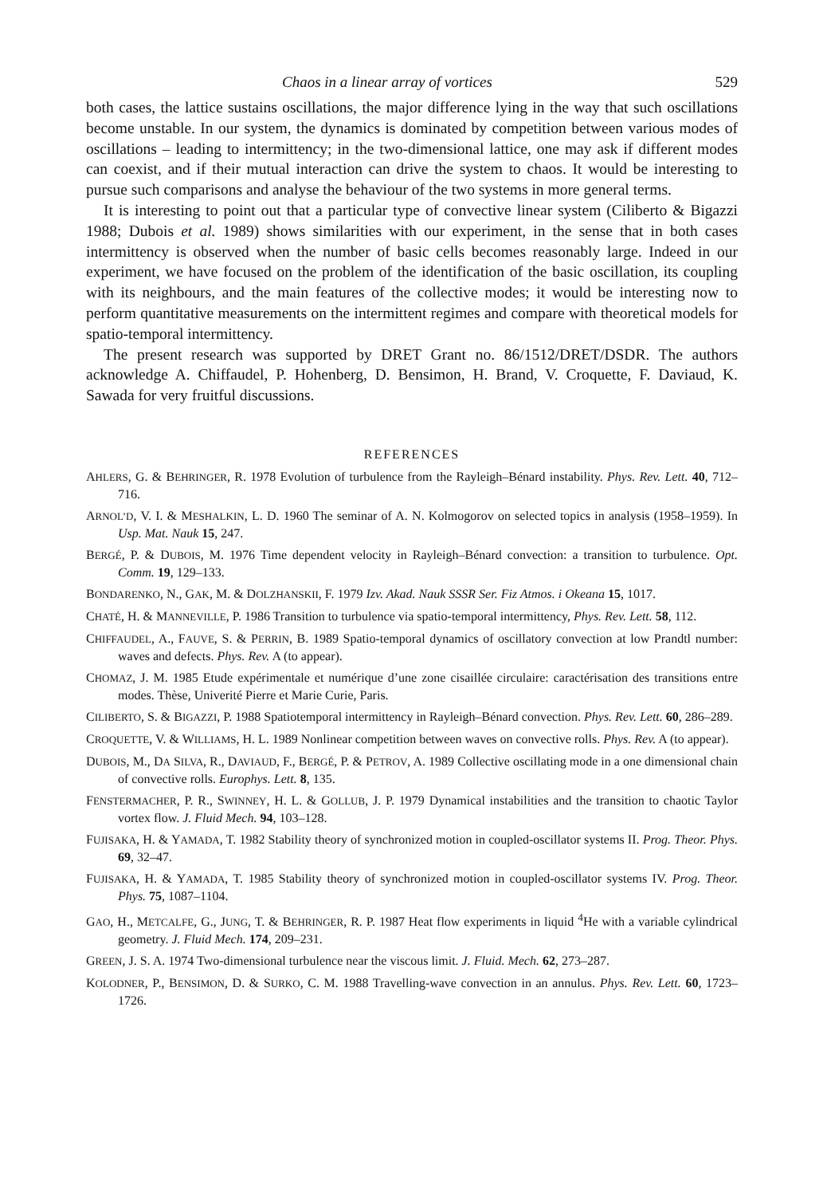Chaos in a linear array of vortices 529
both cases, the lattice sustains oscillations, the major difference lying in the way that such oscillations become unstable. In our system, the dynamics is dominated by competition between various modes of oscillations – leading to intermittency; in the two-dimensional lattice, one may ask if different modes can coexist, and if their mutual interaction can drive the system to chaos. It would be interesting to pursue such comparisons and analyse the behaviour of the two systems in more general terms.
It is interesting to point out that a particular type of convective linear system (Ciliberto & Bigazzi 1988; Dubois et al. 1989) shows similarities with our experiment, in the sense that in both cases intermittency is observed when the number of basic cells becomes reasonably large. Indeed in our experiment, we have focused on the problem of the identification of the basic oscillation, its coupling with its neighbours, and the main features of the collective modes; it would be interesting now to perform quantitative measurements on the intermittent regimes and compare with theoretical models for spatio-temporal intermittency.
The present research was supported by DRET Grant no. 86/1512/DRET/DSDR. The authors acknowledge A. Chiffaudel, P. Hohenberg, D. Bensimon, H. Brand, V. Croquette, F. Daviaud, K. Sawada for very fruitful discussions.
REFERENCES
AHLERS, G. & BEHRINGER, R. 1978 Evolution of turbulence from the Rayleigh–Bénard instability. Phys. Rev. Lett. 40, 712–716.
ARNOL’D, V. I. & MESHALKIN, L. D. 1960 The seminar of A. N. Kolmogorov on selected topics in analysis (1958–1959). In Usp. Mat. Nauk 15, 247.
BERGÉ, P. & DUBOIS, M. 1976 Time dependent velocity in Rayleigh–Bénard convection: a transition to turbulence. Opt. Comm. 19, 129–133.
BONDARENKO, N., GAK, M. & DOLZHANSKII, F. 1979 Izv. Akad. Nauk SSSR Ser. Fiz Atmos. i Okeana 15, 1017.
CHATÉ, H. & MANNEVILLE, P. 1986 Transition to turbulence via spatio-temporal intermittency, Phys. Rev. Lett. 58, 112.
CHIFFAUDEL, A., FAUVE, S. & PERRIN, B. 1989 Spatio-temporal dynamics of oscillatory convection at low Prandtl number: waves and defects. Phys. Rev. A (to appear).
CHOMAZ, J. M. 1985 Etude expérimentale et numérique d’une zone cisaillée circulaire: caractérisation des transitions entre modes. Thèse, Univerité Pierre et Marie Curie, Paris.
CILIBERTO, S. & BIGAZZI, P. 1988 Spatiotemporal intermittency in Rayleigh–Bénard convection. Phys. Rev. Lett. 60, 286–289.
CROQUETTE, V. & WILLIAMS, H. L. 1989 Nonlinear competition between waves on convective rolls. Phys. Rev. A (to appear).
DUBOIS, M., DA SILVA, R., DAVIAUD, F., BERGÉ, P. & PETROV, A. 1989 Collective oscillating mode in a one dimensional chain of convective rolls. Europhys. Lett. 8, 135.
FENSTERMACHER, P. R., SWINNEY, H. L. & GOLLUB, J. P. 1979 Dynamical instabilities and the transition to chaotic Taylor vortex flow. J. Fluid Mech. 94, 103–128.
FUJISAKA, H. & YAMADA, T. 1982 Stability theory of synchronized motion in coupled-oscillator systems II. Prog. Theor. Phys. 69, 32–47.
FUJISAKA, H. & YAMADA, T. 1985 Stability theory of synchronized motion in coupled-oscillator systems IV. Prog. Theor. Phys. 75, 1087–1104.
GAO, H., METCALFE, G., JUNG, T. & BEHRINGER, R. P. 1987 Heat flow experiments in liquid <sup>4</sup>He with a variable cylindrical geometry. J. Fluid Mech. 174, 209–231.
GREEN, J. S. A. 1974 Two-dimensional turbulence near the viscous limit. J. Fluid. Mech. 62, 273–287.
KOLODNER, P., BENSIMON, D. & SURKO, C. M. 1988 Travelling-wave convection in an annulus. Phys. Rev. Lett. 60, 1723–1726.